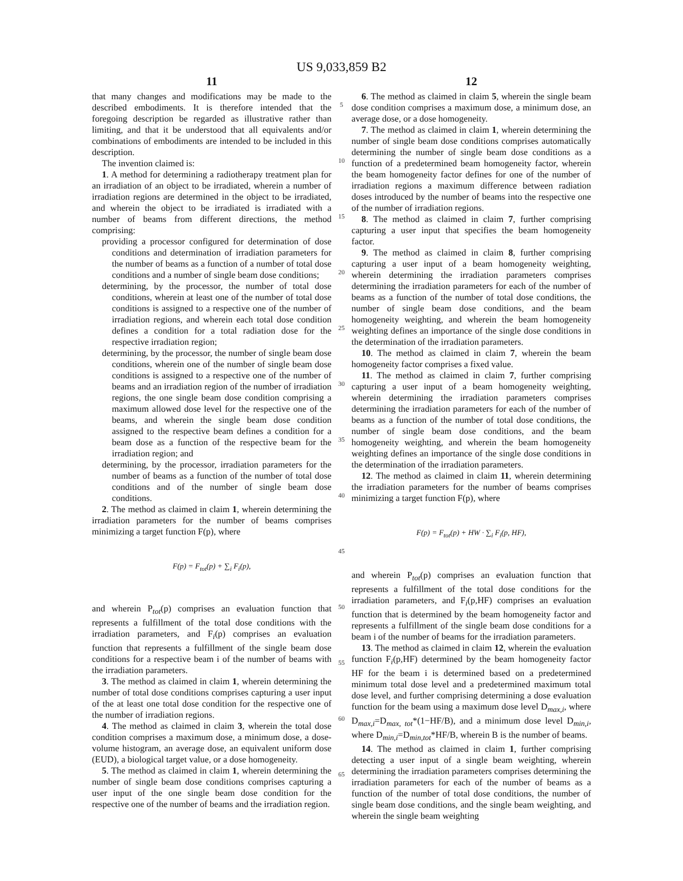US 9,033,859 B2
11
that many changes and modifications may be made to the described embodiments. It is therefore intended that the foregoing description be regarded as illustrative rather than limiting, and that it be understood that all equivalents and/or combinations of embodiments are intended to be included in this description.
The invention claimed is:
1. A method for determining a radiotherapy treatment plan for an irradiation of an object to be irradiated, wherein a number of irradiation regions are determined in the object to be irradiated, and wherein the object to be irradiated is irradiated with a number of beams from different directions, the method comprising:
providing a processor configured for determination of dose conditions and determination of irradiation parameters for the number of beams as a function of a number of total dose conditions and a number of single beam dose conditions;
determining, by the processor, the number of total dose conditions, wherein at least one of the number of total dose conditions is assigned to a respective one of the number of irradiation regions, and wherein each total dose condition defines a condition for a total radiation dose for the respective irradiation region;
determining, by the processor, the number of single beam dose conditions, wherein one of the number of single beam dose conditions is assigned to a respective one of the number of beams and an irradiation region of the number of irradiation regions, the one single beam dose condition comprising a maximum allowed dose level for the respective one of the beams, and wherein the single beam dose condition assigned to the respective beam defines a condition for a beam dose as a function of the respective beam for the irradiation region; and
determining, by the processor, irradiation parameters for the number of beams as a function of the number of total dose conditions and of the number of single beam dose conditions.
2. The method as claimed in claim 1, wherein determining the irradiation parameters for the number of beams comprises minimizing a target function F(p), where
F(p) = F<sub>tot</sub>(p) + ∑<sub>i</sub> F<sub>i</sub>(p),
and wherein P<sub>tot</sub>(p) comprises an evaluation function that represents a fulfillment of the total dose conditions with the irradiation parameters, and F<sub>i</sub>(p) comprises an evaluation function that represents a fulfillment of the single beam dose conditions for a respective beam i of the number of beams with the irradiation parameters.
3. The method as claimed in claim 1, wherein determining the number of total dose conditions comprises capturing a user input of the at least one total dose condition for the respective one of the number of irradiation regions.
4. The method as claimed in claim 3, wherein the total dose condition comprises a maximum dose, a minimum dose, a dose-volume histogram, an average dose, an equivalent uniform dose (EUD), a biological target value, or a dose homogeneity.
5. The method as claimed in claim 1, wherein determining the number of single beam dose conditions comprises capturing a user input of the one single beam dose condition for the respective one of the number of beams and the irradiation region.
5
10
15
20
25
30
35
40
45
50
55
60
65
12
6. The method as claimed in claim 5, wherein the single beam dose condition comprises a maximum dose, a minimum dose, an average dose, or a dose homogeneity.
7. The method as claimed in claim 1, wherein determining the number of single beam dose conditions comprises automatically determining the number of single beam dose conditions as a function of a predetermined beam homogeneity factor, wherein the beam homogeneity factor defines for one of the number of irradiation regions a maximum difference between radiation doses introduced by the number of beams into the respective one of the number of irradiation regions.
8. The method as claimed in claim 7, further comprising capturing a user input that specifies the beam homogeneity factor.
9. The method as claimed in claim 8, further comprising capturing a user input of a beam homogeneity weighting, wherein determining the irradiation parameters comprises determining the irradiation parameters for each of the number of beams as a function of the number of total dose conditions, the number of single beam dose conditions, and the beam homogeneity weighting, and wherein the beam homogeneity weighting defines an importance of the single dose conditions in the determination of the irradiation parameters.
10. The method as claimed in claim 7, wherein the beam homogeneity factor comprises a fixed value.
11. The method as claimed in claim 7, further comprising capturing a user input of a beam homogeneity weighting, wherein determining the irradiation parameters comprises determining the irradiation parameters for each of the number of beams as a function of the number of total dose conditions, the number of single beam dose conditions, and the beam homogeneity weighting, and wherein the beam homogeneity weighting defines an importance of the single dose conditions in the determination of the irradiation parameters.
12. The method as claimed in claim 11, wherein determining the irradiation parameters for the number of beams comprises minimizing a target function F(p), where
F(p) = F<sub>tot</sub>(p) + HW · ∑<sub>i</sub> F<sub>i</sub>(p, HF),
and wherein P<sub>tot</sub>(p) comprises an evaluation function that represents a fulfillment of the total dose conditions for the irradiation parameters, and F<sub>i</sub>(p,HF) comprises an evaluation function that is determined by the beam homogeneity factor and represents a fulfillment of the single beam dose conditions for a beam i of the number of beams for the irradiation parameters.
13. The method as claimed in claim 12, wherein the evaluation function F<sub>i</sub>(p,HF) determined by the beam homogeneity factor HF for the beam i is determined based on a predetermined minimum total dose level and a predetermined maximum total dose level, and further comprising determining a dose evaluation function for the beam using a maximum dose level D<sub>max,i</sub>, where D<sub>max,i</sub>=D<sub>max, tot</sub>*(1−HF/B), and a minimum dose level D<sub>min,i</sub>, where D<sub>min,i</sub>=D<sub>min,tot</sub>*HF/B, wherein B is the number of beams.
14. The method as claimed in claim 1, further comprising detecting a user input of a single beam weighting, wherein determining the irradiation parameters comprises determining the irradiation parameters for each of the number of beams as a function of the number of total dose conditions, the number of single beam dose conditions, and the single beam weighting, and wherein the single beam weighting